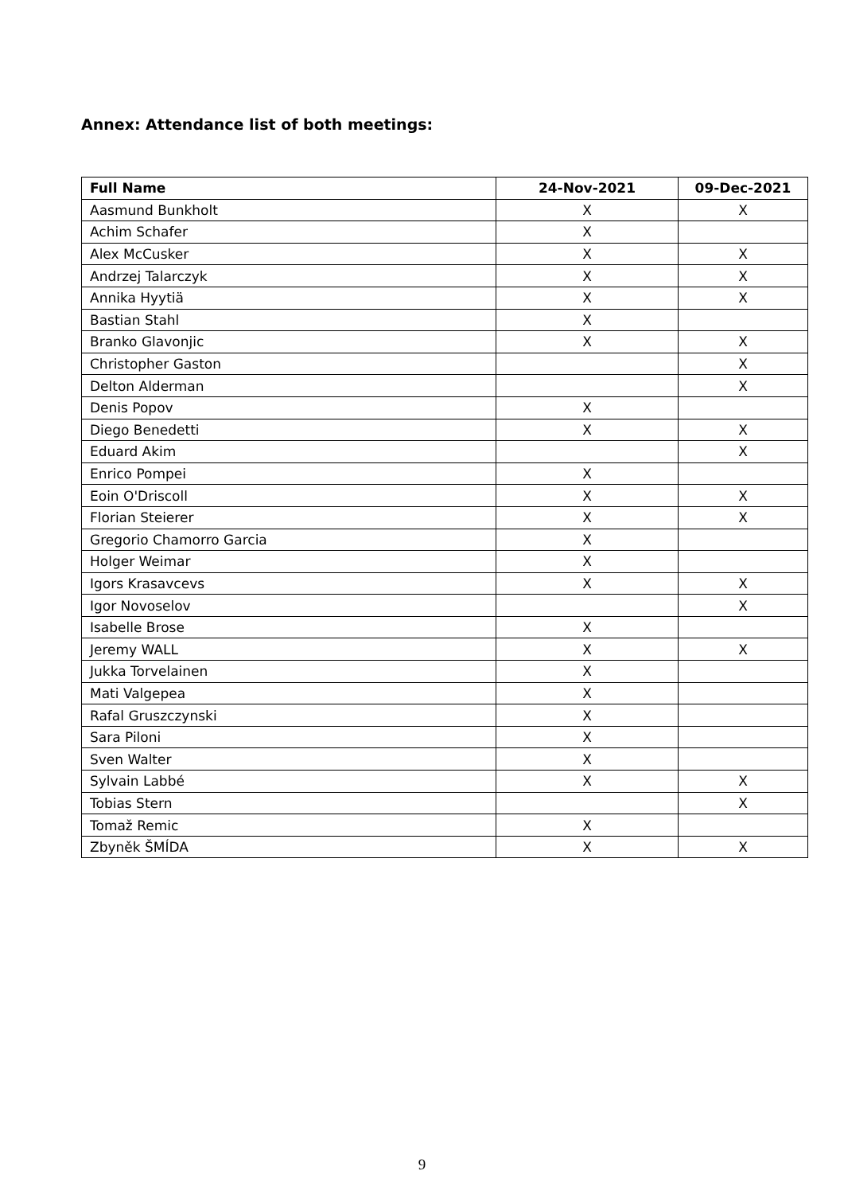Annex: Attendance list of both meetings:
| Full Name | 24-Nov-2021 | 09-Dec-2021 |
| --- | --- | --- |
| Aasmund Bunkholt | X | X |
| Achim Schafer | X | |
| Alex McCusker | X | X |
| Andrzej Talarczyk | X | X |
| Annika Hyytiä | X | X |
| Bastian Stahl | X | |
| Branko Glavonjic | X | X |
| Christopher Gaston | | X |
| Delton Alderman | | X |
| Denis Popov | X | |
| Diego Benedetti | X | X |
| Eduard Akim | | X |
| Enrico Pompei | X | |
| Eoin O'Driscoll | X | X |
| Florian Steierer | X | X |
| Gregorio Chamorro Garcia | X | |
| Holger Weimar | X | |
| Igors Krasavcevs | X | X |
| Igor Novoselov | | X |
| Isabelle Brose | X | |
| Jeremy WALL | X | X |
| Jukka Torvelainen | X | |
| Mati Valgepea | X | |
| Rafal Gruszczynski | X | |
| Sara Piloni | X | |
| Sven Walter | X | |
| Sylvain Labbé | X | X |
| Tobias Stern | | X |
| Tomaž Remic | X | |
| Zbyněk ŠMÍDA | X | X |
9